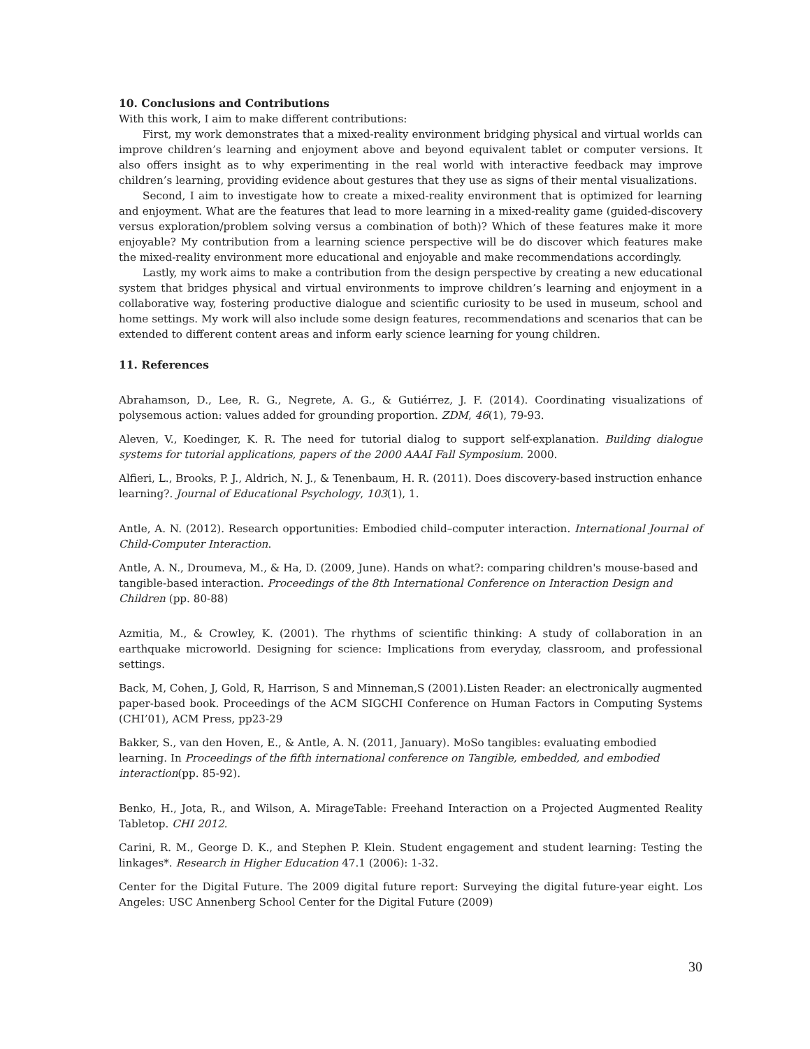10. Conclusions and Contributions
With this work, I aim to make different contributions:
First, my work demonstrates that a mixed-reality environment bridging physical and virtual worlds can improve children’s learning and enjoyment above and beyond equivalent tablet or computer versions. It also offers insight as to why experimenting in the real world with interactive feedback may improve children’s learning, providing evidence about gestures that they use as signs of their mental visualizations.
Second, I aim to investigate how to create a mixed-reality environment that is optimized for learning and enjoyment. What are the features that lead to more learning in a mixed-reality game (guided-discovery versus exploration/problem solving versus a combination of both)? Which of these features make it more enjoyable? My contribution from a learning science perspective will be do discover which features make the mixed-reality environment more educational and enjoyable and make recommendations accordingly.
Lastly, my work aims to make a contribution from the design perspective by creating a new educational system that bridges physical and virtual environments to improve children’s learning and enjoyment in a collaborative way, fostering productive dialogue and scientific curiosity to be used in museum, school and home settings. My work will also include some design features, recommendations and scenarios that can be extended to different content areas and inform early science learning for young children.
11. References
Abrahamson, D., Lee, R. G., Negrete, A. G., & Gutiérrez, J. F. (2014). Coordinating visualizations of polysemous action: values added for grounding proportion. ZDM, 46(1), 79-93.
Aleven, V., Koedinger, K. R. The need for tutorial dialog to support self-explanation. Building dialogue systems for tutorial applications, papers of the 2000 AAAI Fall Symposium. 2000.
Alfieri, L., Brooks, P. J., Aldrich, N. J., & Tenenbaum, H. R. (2011). Does discovery-based instruction enhance learning?. Journal of Educational Psychology, 103(1), 1.
Antle, A. N. (2012). Research opportunities: Embodied child–computer interaction. International Journal of Child-Computer Interaction.
Antle, A. N., Droumeva, M., & Ha, D. (2009, June). Hands on what?: comparing children's mouse-based and tangible-based interaction. Proceedings of the 8th International Conference on Interaction Design and Children (pp. 80-88)
Azmitia, M., & Crowley, K. (2001). The rhythms of scientific thinking: A study of collaboration in an earthquake microworld. Designing for science: Implications from everyday, classroom, and professional settings.
Back, M, Cohen, J, Gold, R, Harrison, S and Minneman,S (2001).Listen Reader: an electronically augmented paper-based book. Proceedings of the ACM SIGCHI Conference on Human Factors in Computing Systems (CHI’01), ACM Press, pp23-29
Bakker, S., van den Hoven, E., & Antle, A. N. (2011, January). MoSo tangibles: evaluating embodied learning. In Proceedings of the fifth international conference on Tangible, embedded, and embodied interaction(pp. 85-92).
Benko, H., Jota, R., and Wilson, A. MirageTable: Freehand Interaction on a Projected Augmented Reality Tabletop. CHI 2012.
Carini, R. M., George D. K., and Stephen P. Klein. Student engagement and student learning: Testing the linkages*. Research in Higher Education 47.1 (2006): 1-32.
Center for the Digital Future. The 2009 digital future report: Surveying the digital future-year eight. Los Angeles: USC Annenberg School Center for the Digital Future (2009)
30